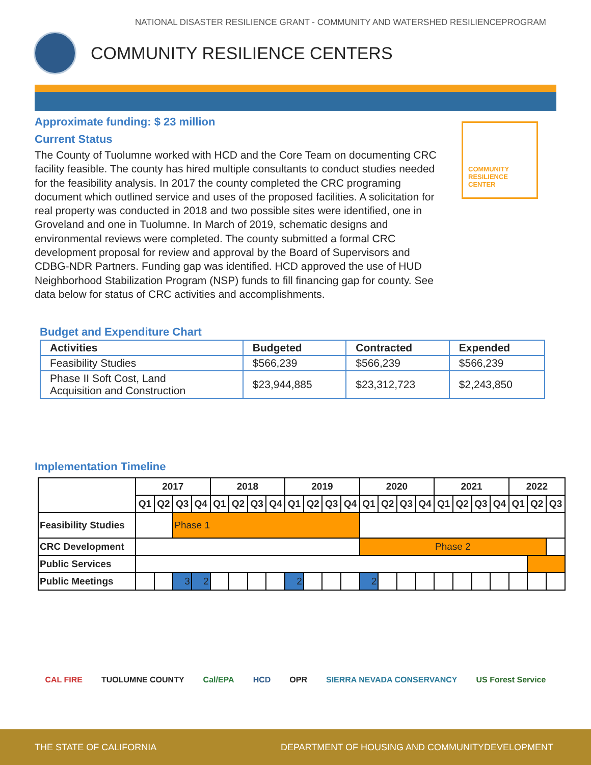NATIONAL DISASTER RESILIENCE GRANT - COMMUNITY AND WATERSHED RESILIENCEPROGRAM
COMMUNITY RESILIENCE CENTERS
Approximate funding: $ 23 million
Current Status
The County of Tuolumne worked with HCD and the Core Team on documenting CRC facility feasible. The county has hired multiple consultants to conduct studies needed for the feasibility analysis. In 2017 the county completed the CRC programing document which outlined service and uses of the proposed facilities. A solicitation for real property was conducted in 2018 and two possible sites were identified, one in Groveland and one in Tuolumne. In March of 2019, schematic designs and environmental reviews were completed. The county submitted a formal CRC development proposal for review and approval by the Board of Supervisors and CDBG-NDR Partners. Funding gap was identified. HCD approved the use of HUD Neighborhood Stabilization Program (NSP) funds to fill financing gap for county. See data below for status of CRC activities and accomplishments.
COMMUNITY
RESILIENCE CENTER
Budget and Expenditure Chart
| Activities | Budgeted | Contracted | Expended |
| --- | --- | --- | --- |
| Feasibility Studies | $566,239 | $566,239 | $566,239 |
| Phase II Soft Cost, Land Acquisition and Construction | $23,944,885 | $23,312,723 | $2,243,850 |
Implementation Timeline
| | 2017 | | | | 2018 | | | | 2019 | | | | 2020 | | | | 2021 | | | | 2022 | | |
| --- | --- | --- | --- | --- | --- | --- | --- | --- | --- | --- | --- | --- | --- | --- | --- | --- | --- | --- | --- | --- | --- | --- | --- |
| | Q1 | Q2 | Q3 | Q4 | Q1 | Q2 | Q3 | Q4 | Q1 | Q2 | Q3 | Q4 | Q1 | Q2 | Q3 | Q4 | Q1 | Q2 | Q3 | Q4 | Q1 | Q2 | Q3 |
| Feasibility Studies | | | Phase 1 | | | | | | | | | | | | | | | | | | | | |
| CRC Development | | | | | | | | | | | | | Phase 2 | | | | | | | | | | |
| Public Services | | | | | | | | | | | | | | | | | | | | | | | |
| Public Meetings | | | 3 | 2 | | | | | 2 | | | | 2 | | | | | | | | | | |
CAL FIRE TUOLUMNE COUNTY Cal/EPA HCD OPR SIERRA NEVADA CONSERVANCY US Forest Service
THE STATE OF CALIFORNIA DEPARTMENT OF HOUSING AND COMMUNITYDEVELOPMENT